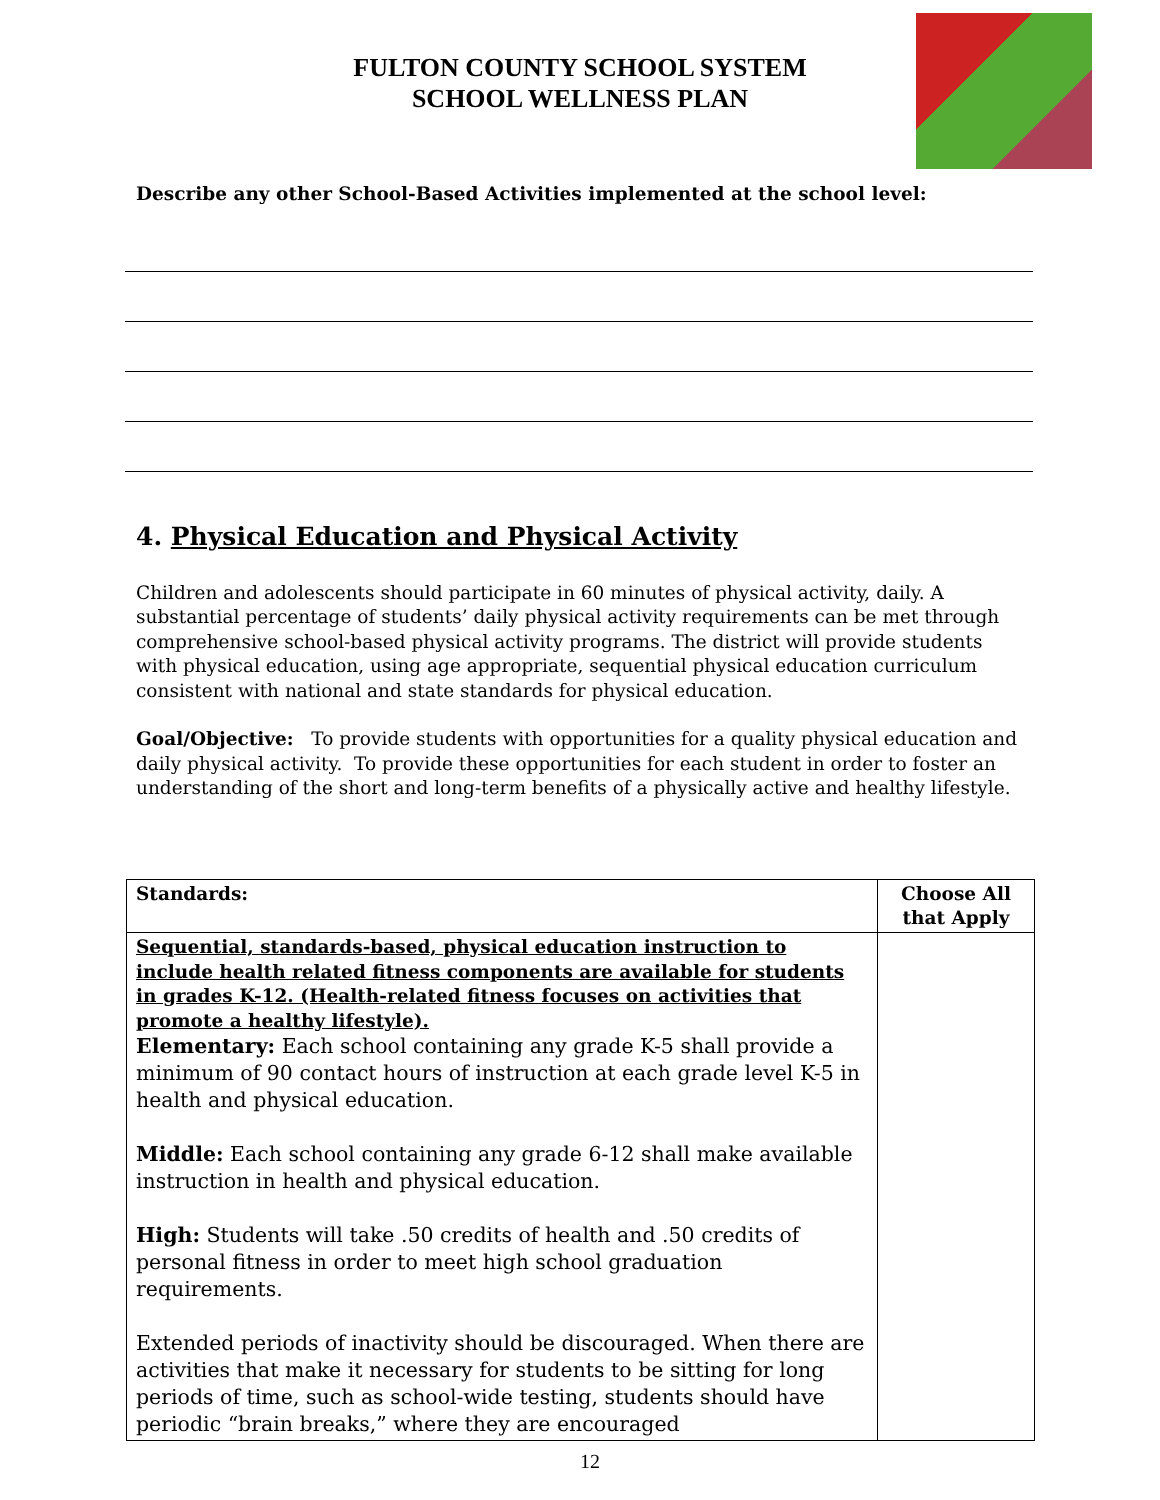FULTON COUNTY SCHOOL SYSTEM
SCHOOL WELLNESS PLAN
Describe any other School-Based Activities implemented at the school level:
4. Physical Education and Physical Activity
Children and adolescents should participate in 60 minutes of physical activity, daily. A substantial percentage of students’ daily physical activity requirements can be met through comprehensive school-based physical activity programs. The district will provide students with physical education, using age appropriate, sequential physical education curriculum consistent with national and state standards for physical education.
Goal/Objective: To provide students with opportunities for a quality physical education and daily physical activity. To provide these opportunities for each student in order to foster an understanding of the short and long-term benefits of a physically active and healthy lifestyle.
| Standards: | Choose All that Apply |
| --- | --- |
| Sequential, standards-based, physical education instruction to include health related fitness components are available for students in grades K-12. (Health-related fitness focuses on activities that promote a healthy lifestyle). Elementary: Each school containing any grade K-5 shall provide a minimum of 90 contact hours of instruction at each grade level K-5 in health and physical education. Middle: Each school containing any grade 6-12 shall make available instruction in health and physical education. High: Students will take .50 credits of health and .50 credits of personal fitness in order to meet high school graduation requirements. Extended periods of inactivity should be discouraged. When there are activities that make it necessary for students to be sitting for long periods of time, such as school-wide testing, students should have periodic “brain breaks,” where they are encouraged | |
12